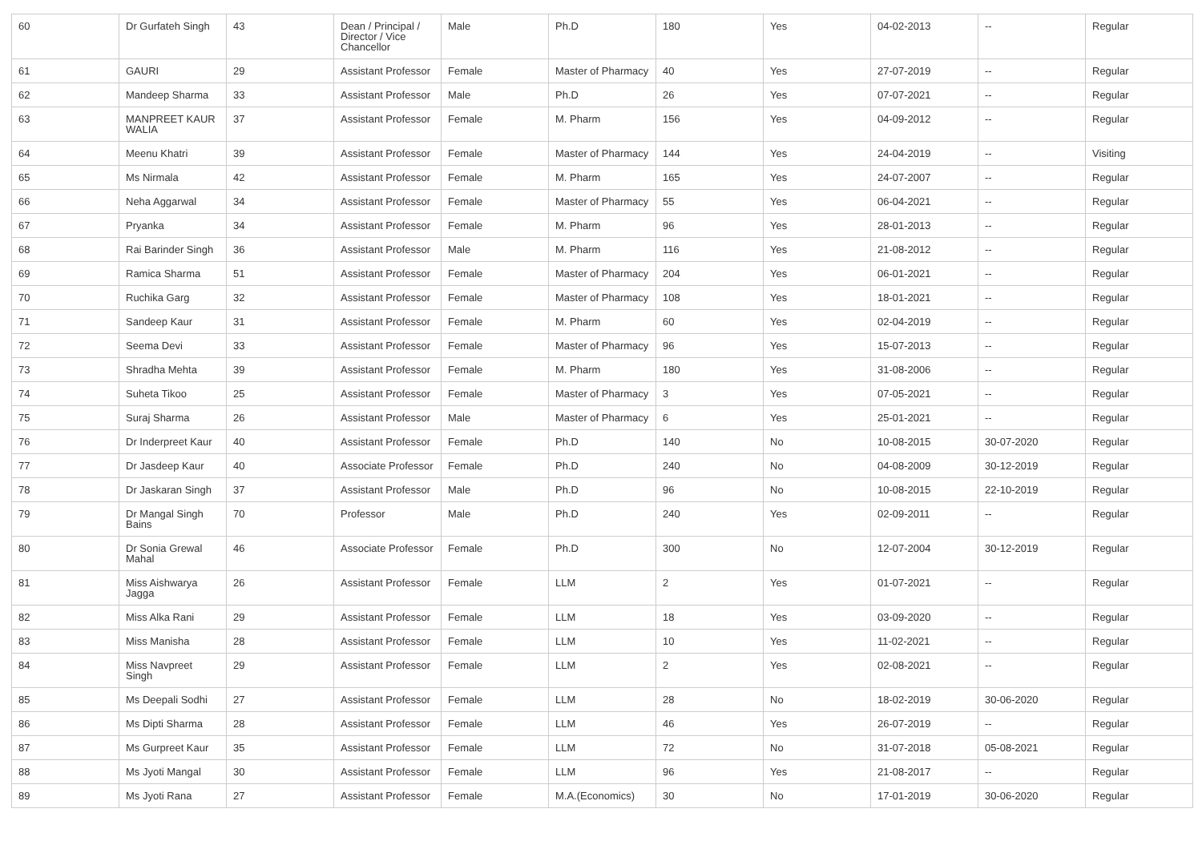| 60 | Dr Gurfateh Singh | 43 | Dean / Principal / Director / Vice Chancellor | Male | Ph.D | 180 | Yes | 04-02-2013 | -- | Regular |
| 61 | GAURI | 29 | Assistant Professor | Female | Master of Pharmacy | 40 | Yes | 27-07-2019 | -- | Regular |
| 62 | Mandeep Sharma | 33 | Assistant Professor | Male | Ph.D | 26 | Yes | 07-07-2021 | -- | Regular |
| 63 | MANPREET KAUR WALIA | 37 | Assistant Professor | Female | M. Pharm | 156 | Yes | 04-09-2012 | -- | Regular |
| 64 | Meenu Khatri | 39 | Assistant Professor | Female | Master of Pharmacy | 144 | Yes | 24-04-2019 | -- | Visiting |
| 65 | Ms Nirmala | 42 | Assistant Professor | Female | M. Pharm | 165 | Yes | 24-07-2007 | -- | Regular |
| 66 | Neha Aggarwal | 34 | Assistant Professor | Female | Master of Pharmacy | 55 | Yes | 06-04-2021 | -- | Regular |
| 67 | Pryanka | 34 | Assistant Professor | Female | M. Pharm | 96 | Yes | 28-01-2013 | -- | Regular |
| 68 | Rai Barinder Singh | 36 | Assistant Professor | Male | M. Pharm | 116 | Yes | 21-08-2012 | -- | Regular |
| 69 | Ramica Sharma | 51 | Assistant Professor | Female | Master of Pharmacy | 204 | Yes | 06-01-2021 | -- | Regular |
| 70 | Ruchika Garg | 32 | Assistant Professor | Female | Master of Pharmacy | 108 | Yes | 18-01-2021 | -- | Regular |
| 71 | Sandeep Kaur | 31 | Assistant Professor | Female | M. Pharm | 60 | Yes | 02-04-2019 | -- | Regular |
| 72 | Seema Devi | 33 | Assistant Professor | Female | Master of Pharmacy | 96 | Yes | 15-07-2013 | -- | Regular |
| 73 | Shradha Mehta | 39 | Assistant Professor | Female | M. Pharm | 180 | Yes | 31-08-2006 | -- | Regular |
| 74 | Suheta Tikoo | 25 | Assistant Professor | Female | Master of Pharmacy | 3 | Yes | 07-05-2021 | -- | Regular |
| 75 | Suraj Sharma | 26 | Assistant Professor | Male | Master of Pharmacy | 6 | Yes | 25-01-2021 | -- | Regular |
| 76 | Dr Inderpreet Kaur | 40 | Assistant Professor | Female | Ph.D | 140 | No | 10-08-2015 | 30-07-2020 | Regular |
| 77 | Dr Jasdeep Kaur | 40 | Associate Professor | Female | Ph.D | 240 | No | 04-08-2009 | 30-12-2019 | Regular |
| 78 | Dr Jaskaran Singh | 37 | Assistant Professor | Male | Ph.D | 96 | No | 10-08-2015 | 22-10-2019 | Regular |
| 79 | Dr Mangal Singh Bains | 70 | Professor | Male | Ph.D | 240 | Yes | 02-09-2011 | -- | Regular |
| 80 | Dr Sonia Grewal Mahal | 46 | Associate Professor | Female | Ph.D | 300 | No | 12-07-2004 | 30-12-2019 | Regular |
| 81 | Miss Aishwarya Jagga | 26 | Assistant Professor | Female | LLM | 2 | Yes | 01-07-2021 | -- | Regular |
| 82 | Miss Alka Rani | 29 | Assistant Professor | Female | LLM | 18 | Yes | 03-09-2020 | -- | Regular |
| 83 | Miss Manisha | 28 | Assistant Professor | Female | LLM | 10 | Yes | 11-02-2021 | -- | Regular |
| 84 | Miss Navpreet Singh | 29 | Assistant Professor | Female | LLM | 2 | Yes | 02-08-2021 | -- | Regular |
| 85 | Ms Deepali Sodhi | 27 | Assistant Professor | Female | LLM | 28 | No | 18-02-2019 | 30-06-2020 | Regular |
| 86 | Ms Dipti Sharma | 28 | Assistant Professor | Female | LLM | 46 | Yes | 26-07-2019 | -- | Regular |
| 87 | Ms Gurpreet Kaur | 35 | Assistant Professor | Female | LLM | 72 | No | 31-07-2018 | 05-08-2021 | Regular |
| 88 | Ms Jyoti Mangal | 30 | Assistant Professor | Female | LLM | 96 | Yes | 21-08-2017 | -- | Regular |
| 89 | Ms Jyoti Rana | 27 | Assistant Professor | Female | M.A.(Economics) | 30 | No | 17-01-2019 | 30-06-2020 | Regular |